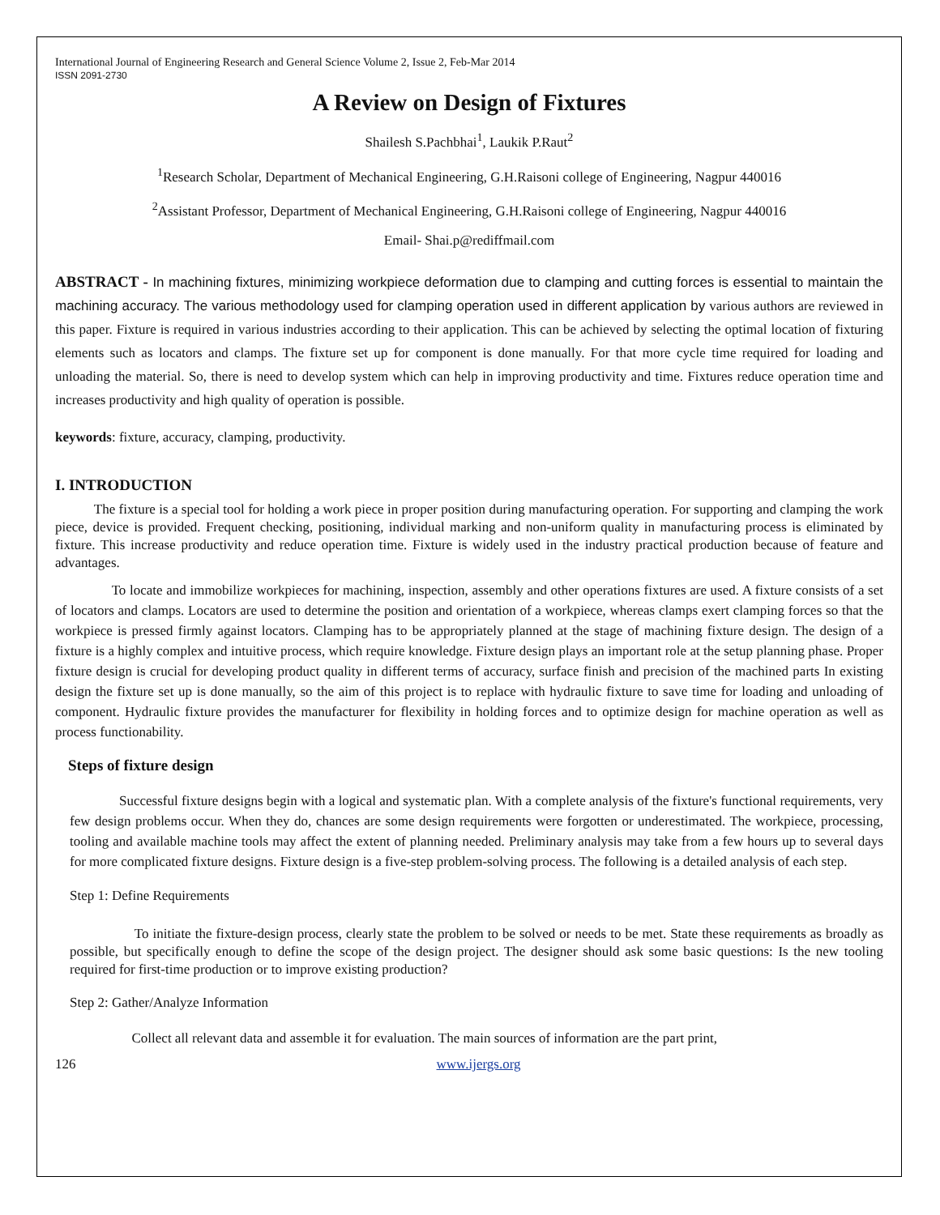International Journal of Engineering Research and General Science Volume 2, Issue 2, Feb-Mar 2014
ISSN 2091-2730
A Review on Design of Fixtures
Shailesh S.Pachbhai<sup>1</sup>, Laukik P.Raut<sup>2</sup>
<sup>1</sup> Research Scholar, Department of Mechanical Engineering, G.H.Raisoni college of Engineering, Nagpur 440016
<sup>2</sup> Assistant Professor, Department of Mechanical Engineering, G.H.Raisoni college of Engineering, Nagpur 440016
Email- Shai.p@rediffmail.com
ABSTRACT - In machining fixtures, minimizing workpiece deformation due to clamping and cutting forces is essential to maintain the machining accuracy. The various methodology used for clamping operation used in different application by various authors are reviewed in this paper. Fixture is required in various industries according to their application. This can be achieved by selecting the optimal location of fixturing elements such as locators and clamps. The fixture set up for component is done manually. For that more cycle time required for loading and unloading the material. So, there is need to develop system which can help in improving productivity and time. Fixtures reduce operation time and increases productivity and high quality of operation is possible.
keywords: fixture, accuracy, clamping, productivity.
I. INTRODUCTION
The fixture is a special tool for holding a work piece in proper position during manufacturing operation. For supporting and clamping the work piece, device is provided. Frequent checking, positioning, individual marking and non-uniform quality in manufacturing process is eliminated by fixture. This increase productivity and reduce operation time. Fixture is widely used in the industry practical production because of feature and advantages.
To locate and immobilize workpieces for machining, inspection, assembly and other operations fixtures are used. A fixture consists of a set of locators and clamps. Locators are used to determine the position and orientation of a workpiece, whereas clamps exert clamping forces so that the workpiece is pressed firmly against locators. Clamping has to be appropriately planned at the stage of machining fixture design. The design of a fixture is a highly complex and intuitive process, which require knowledge. Fixture design plays an important role at the setup planning phase. Proper fixture design is crucial for developing product quality in different terms of accuracy, surface finish and precision of the machined parts In existing design the fixture set up is done manually, so the aim of this project is to replace with hydraulic fixture to save time for loading and unloading of component. Hydraulic fixture provides the manufacturer for flexibility in holding forces and to optimize design for machine operation as well as process functionability.
Steps of fixture design
Successful fixture designs begin with a logical and systematic plan. With a complete analysis of the fixture's functional requirements, very few design problems occur. When they do, chances are some design requirements were forgotten or underestimated. The workpiece, processing, tooling and available machine tools may affect the extent of planning needed. Preliminary analysis may take from a few hours up to several days for more complicated fixture designs. Fixture design is a five-step problem-solving process. The following is a detailed analysis of each step.
Step 1: Define Requirements
To initiate the fixture-design process, clearly state the problem to be solved or needs to be met. State these requirements as broadly as possible, but specifically enough to define the scope of the design project. The designer should ask some basic questions: Is the new tooling required for first-time production or to improve existing production?
Step 2: Gather/Analyze Information
Collect all relevant data and assemble it for evaluation. The main sources of information are the part print,
126 www.ijergs.org